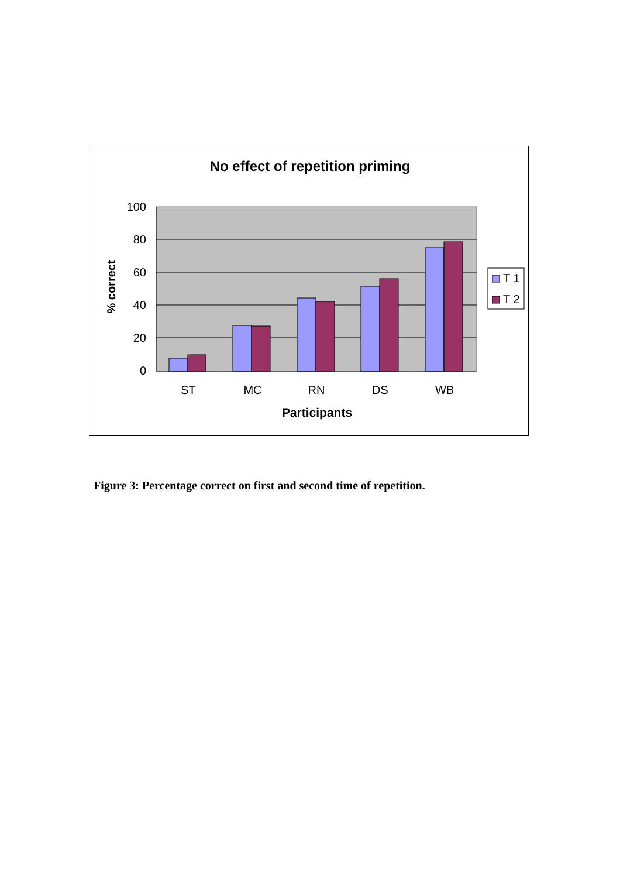No effect of repetition priming
100
80
60
40
20
0
ST
MC
RN
DS
WB
Participants
% correct
T 1
T 2
Figure 3: Percentage correct on first and second time of repetition.